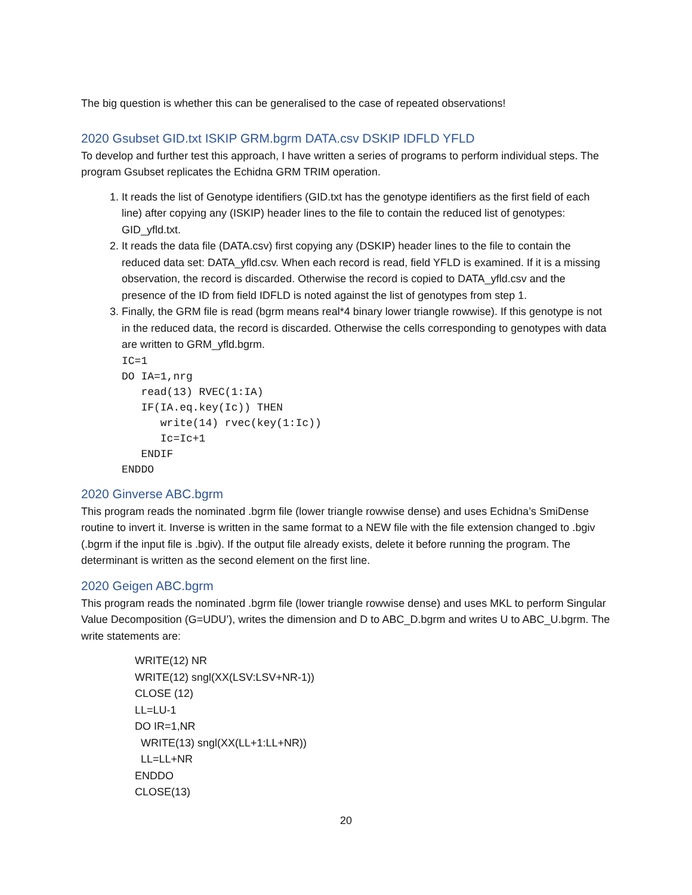The big question is whether this can be generalised to the case of repeated observations!
2020 Gsubset GID.txt ISKIP GRM.bgrm DATA.csv DSKIP IDFLD YFLD
To develop and further test this approach, I have written a series of programs to perform individual steps. The program Gsubset replicates the Echidna GRM TRIM operation.
1. It reads the list of Genotype identifiers (GID.txt has the genotype identifiers as the first field of each line) after copying any (ISKIP) header lines to the file to contain the reduced list of genotypes: GID_yfld.txt.
2. It reads the data file (DATA.csv) first copying any (DSKIP) header lines to the file to contain the reduced data set: DATA_yfld.csv. When each record is read, field YFLD is examined. If it is a missing observation, the record is discarded. Otherwise the record is copied to DATA_yfld.csv and the presence of the ID from field IDFLD is noted against the list of genotypes from step 1.
3. Finally, the GRM file is read (bgrm means real*4 binary lower triangle rowwise). If this genotype is not in the reduced data, the record is discarded. Otherwise the cells corresponding to genotypes with data are written to GRM_yfld.bgrm.
IC=1
DO IA=1,nrg
   read(13) RVEC(1:IA)
   IF(IA.eq.key(Ic)) THEN
      write(14) rvec(key(1:Ic))
      Ic=Ic+1
   ENDIF
ENDDO
2020 Ginverse ABC.bgrm
This program reads the nominated .bgrm file (lower triangle rowwise dense) and uses Echidna’s SmiDense routine to invert it. Inverse is written in the same format to a NEW file with the file extension changed to .bgiv (.bgrm if the input file is .bgiv). If the output file already exists, delete it before running the program. The determinant is written as the second element on the first line.
2020 Geigen ABC.bgrm
This program reads the nominated .bgrm file (lower triangle rowwise dense) and uses MKL to perform Singular Value Decomposition (G=UDU’), writes the dimension and D to ABC_D.bgrm and writes U to ABC_U.bgrm. The write statements are:
WRITE(12) NR
WRITE(12) sngl(XX(LSV:LSV+NR-1))
CLOSE (12)
LL=LU-1
DO IR=1,NR
  WRITE(13) sngl(XX(LL+1:LL+NR))
  LL=LL+NR
ENDDO
CLOSE(13)
20